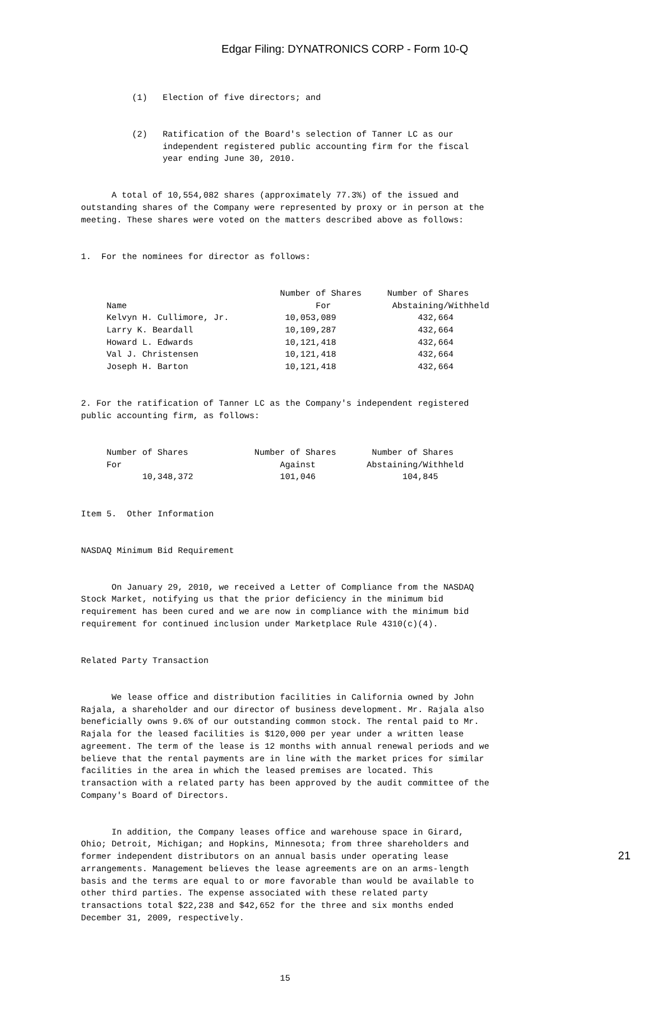Edgar Filing: DYNATRONICS CORP - Form 10-Q
(1) Election of five directors; and
(2) Ratification of the Board's selection of Tanner LC as our independent registered public accounting firm for the fiscal year ending June 30, 2010.
A total of 10,554,082 shares (approximately 77.3%) of the issued and outstanding shares of the Company were represented by proxy or in person at the meeting. These shares were voted on the matters described above as follows:
1. For the nominees for director as follows:
Number of Shares Number of Shares Name For Abstaining/Withheld Kelvyn H. Cullimore, Jr. 10,053,089 432,664 Larry K. Beardall 10,109,287 432,664 Howard L. Edwards 10,121,418 432,664 Val J. Christensen 10,121,418 432,664 Joseph H. Barton 10,121,418 432,664
2. For the ratification of Tanner LC as the Company's independent registered public accounting firm, as follows:
Number of Shares Number of Shares Number of Shares For Against Abstaining/Withheld 10,348,372 101,046 104,845
Item 5. Other Information
NASDAQ Minimum Bid Requirement
On January 29, 2010, we received a Letter of Compliance from the NASDAQ Stock Market, notifying us that the prior deficiency in the minimum bid requirement has been cured and we are now in compliance with the minimum bid requirement for continued inclusion under Marketplace Rule 4310(c)(4).
Related Party Transaction
We lease office and distribution facilities in California owned by John Rajala, a shareholder and our director of business development. Mr. Rajala also beneficially owns 9.6% of our outstanding common stock. The rental paid to Mr. Rajala for the leased facilities is $120,000 per year under a written lease agreement. The term of the lease is 12 months with annual renewal periods and we believe that the rental payments are in line with the market prices for similar facilities in the area in which the leased premises are located. This transaction with a related party has been approved by the audit committee of the Company's Board of Directors.
In addition, the Company leases office and warehouse space in Girard, Ohio; Detroit, Michigan; and Hopkins, Minnesota; from three shareholders and former independent distributors on an annual basis under operating lease arrangements. Management believes the lease agreements are on an arms-length basis and the terms are equal to or more favorable than would be available to other third parties. The expense associated with these related party transactions total $22,238 and $42,652 for the three and six months ended December 31, 2009, respectively.
15
21